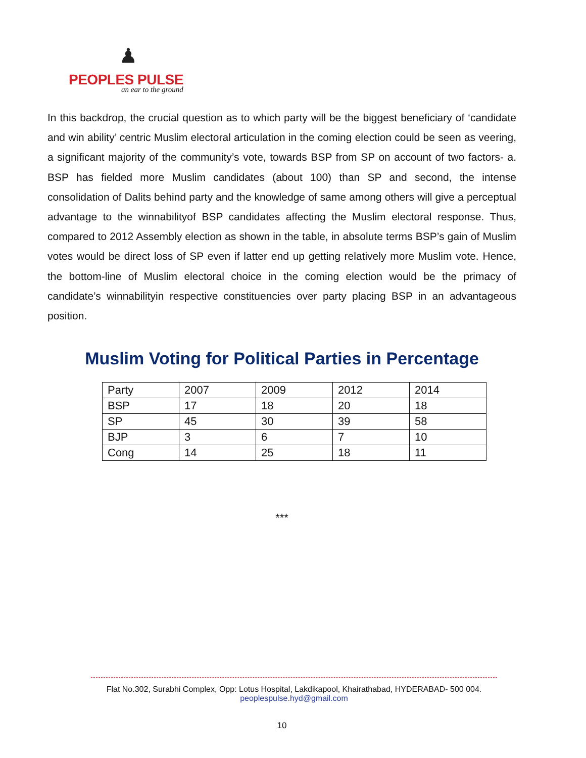♟
PEOPLES PULSE
an ear to the ground
In this backdrop, the crucial question as to which party will be the biggest beneficiary of ‘candidate and win ability’ centric Muslim electoral articulation in the coming election could be seen as veering, a significant majority of the community’s vote, towards BSP from SP on account of two factors- a. BSP has fielded more Muslim candidates (about 100) than SP and second, the intense consolidation of Dalits behind party and the knowledge of same among others will give a perceptual advantage to the winnabilityof BSP candidates affecting the Muslim electoral response. Thus, compared to 2012 Assembly election as shown in the table, in absolute terms BSP’s gain of Muslim votes would be direct loss of SP even if latter end up getting relatively more Muslim vote. Hence, the bottom-line of Muslim electoral choice in the coming election would be the primacy of candidate’s winnabilityin respective constituencies over party placing BSP in an advantageous position.
Muslim Voting for Political Parties in Percentage
| Party | 2007 | 2009 | 2012 | 2014 |
| --- | --- | --- | --- | --- |
| BSP | 17 | 18 | 20 | 18 |
| SP | 45 | 30 | 39 | 58 |
| BJP | 3 | 6 | 7 | 10 |
| Cong | 14 | 25 | 18 | 11 |
***
Flat No.302, Surabhi Complex, Opp: Lotus Hospital, Lakdikapool, Khairathabad, HYDERABAD- 500 004.
peoplespulse.hyd@gmail.com
10